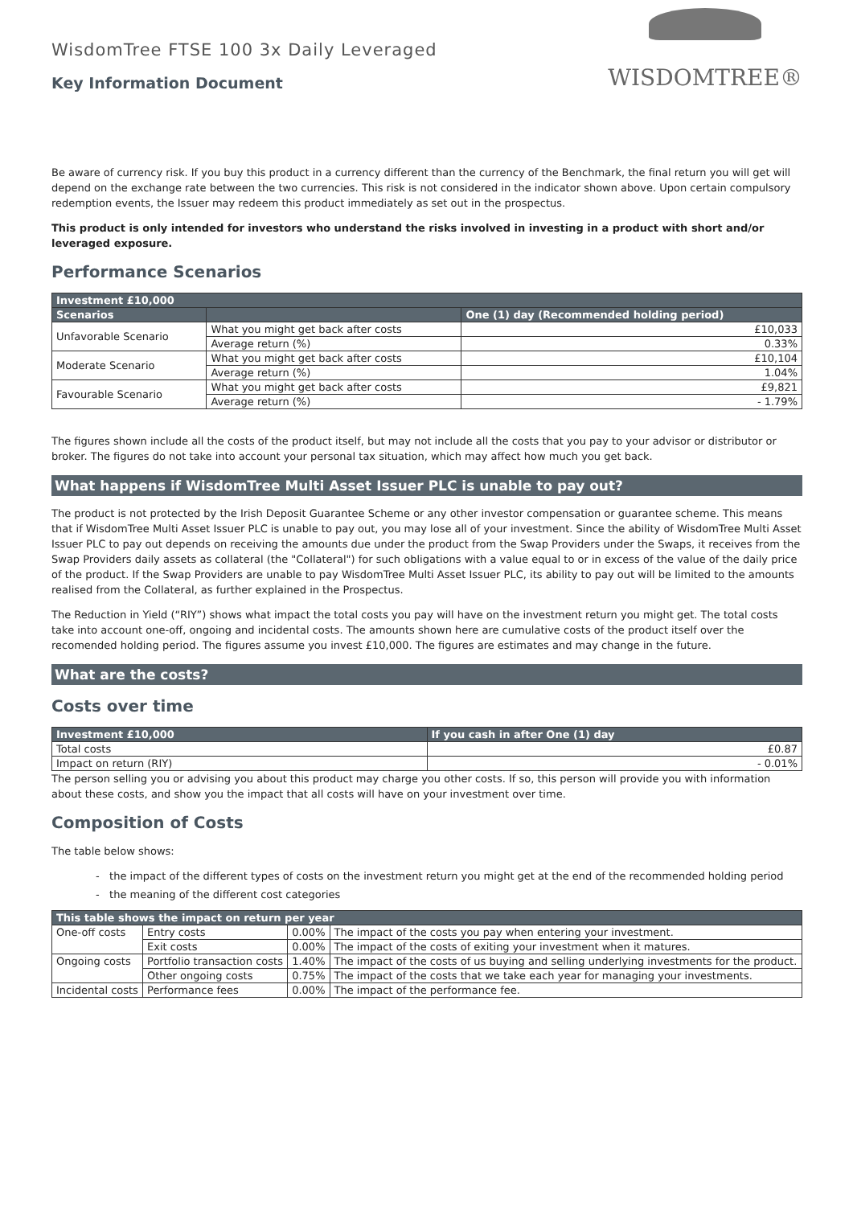WisdomTree FTSE 100 3x Daily Leveraged
Key Information Document
WISDOMTREE®
Be aware of currency risk. If you buy this product in a currency different than the currency of the Benchmark, the final return you will get will depend on the exchange rate between the two currencies. This risk is not considered in the indicator shown above. Upon certain compulsory redemption events, the Issuer may redeem this product immediately as set out in the prospectus.
This product is only intended for investors who understand the risks involved in investing in a product with short and/or leveraged exposure.
Performance Scenarios
| Investment £10,000 | | |
| --- | --- | --- |
| Scenarios | | One (1) day (Recommended holding period) |
| Unfavorable Scenario | What you might get back after costs | £10,033 |
| | Average return (%) | 0.33% |
| Moderate Scenario | What you might get back after costs | £10,104 |
| | Average return (%) | 1.04% |
| Favourable Scenario | What you might get back after costs | £9,821 |
| | Average return (%) | - 1.79% |
The figures shown include all the costs of the product itself, but may not include all the costs that you pay to your advisor or distributor or broker. The figures do not take into account your personal tax situation, which may affect how much you get back.
What happens if WisdomTree Multi Asset Issuer PLC is unable to pay out?
The product is not protected by the Irish Deposit Guarantee Scheme or any other investor compensation or guarantee scheme. This means that if WisdomTree Multi Asset Issuer PLC is unable to pay out, you may lose all of your investment. Since the ability of WisdomTree Multi Asset Issuer PLC to pay out depends on receiving the amounts due under the product from the Swap Providers under the Swaps, it receives from the Swap Providers daily assets as collateral (the "Collateral") for such obligations with a value equal to or in excess of the value of the daily price of the product. If the Swap Providers are unable to pay WisdomTree Multi Asset Issuer PLC, its ability to pay out will be limited to the amounts realised from the Collateral, as further explained in the Prospectus.
The Reduction in Yield (“RIY”) shows what impact the total costs you pay will have on the investment return you might get. The total costs take into account one-off, ongoing and incidental costs. The amounts shown here are cumulative costs of the product itself over the recomended holding period. The figures assume you invest £10,000. The figures are estimates and may change in the future.
What are the costs?
Costs over time
| Investment £10,000 | If you cash in after One (1) day |
| --- | --- |
| Total costs | £0.87 |
| Impact on return (RIY) | - 0.01% |
The person selling you or advising you about this product may charge you other costs. If so, this person will provide you with information about these costs, and show you the impact that all costs will have on your investment over time.
Composition of Costs
The table below shows:
- the impact of the different types of costs on the investment return you might get at the end of the recommended holding period
- the meaning of the different cost categories
| This table shows the impact on return per year | | | |
| --- | --- | --- | --- |
| One-off costs | Entry costs | 0.00% | The impact of the costs you pay when entering your investment. |
| | Exit costs | 0.00% | The impact of the costs of exiting your investment when it matures. |
| Ongoing costs | Portfolio transaction costs | 1.40% | The impact of the costs of us buying and selling underlying investments for the product. |
| | Other ongoing costs | 0.75% | The impact of the costs that we take each year for managing your investments. |
| Incidental costs | Performance fees | 0.00% | The impact of the performance fee. |